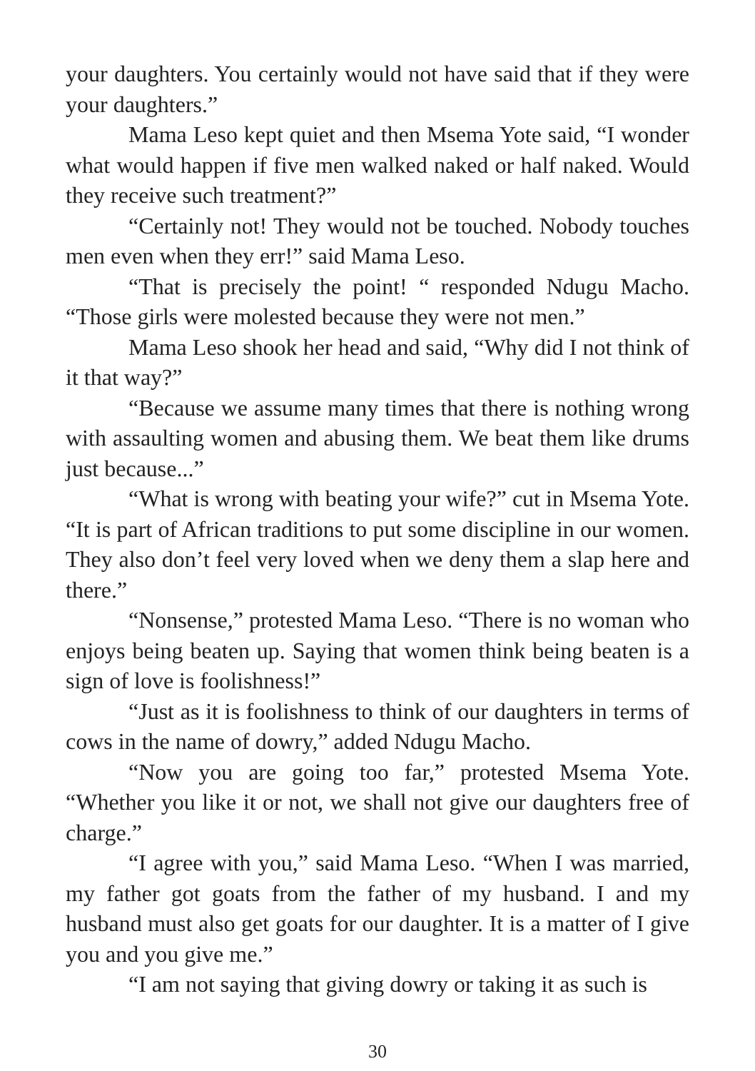your daughters. You certainly would not have said that if they were your daughters.”
Mama Leso kept quiet and then Msema Yote said, “I wonder what would happen if five men walked naked or half naked. Would they receive such treatment?”
“Certainly not! They would not be touched. Nobody touches men even when they err!” said Mama Leso.
“That is precisely the point! “ responded Ndugu Macho. “Those girls were molested because they were not men.”
Mama Leso shook her head and said, “Why did I not think of it that way?”
“Because we assume many times that there is nothing wrong with assaulting women and abusing them. We beat them like drums just because...”
“What is wrong with beating your wife?” cut in Msema Yote. “It is part of African traditions to put some discipline in our women. They also don’t feel very loved when we deny them a slap here and there.”
“Nonsense,” protested Mama Leso. “There is no woman who enjoys being beaten up. Saying that women think being beaten is a sign of love is foolishness!”
“Just as it is foolishness to think of our daughters in terms of cows in the name of dowry,” added Ndugu Macho.
“Now you are going too far,” protested Msema Yote. “Whether you like it or not, we shall not give our daughters free of charge.”
“I agree with you,” said Mama Leso. “When I was married, my father got goats from the father of my husband. I and my husband must also get goats for our daughter. It is a matter of I give you and you give me.”
“I am not saying that giving dowry or taking it as such is
30